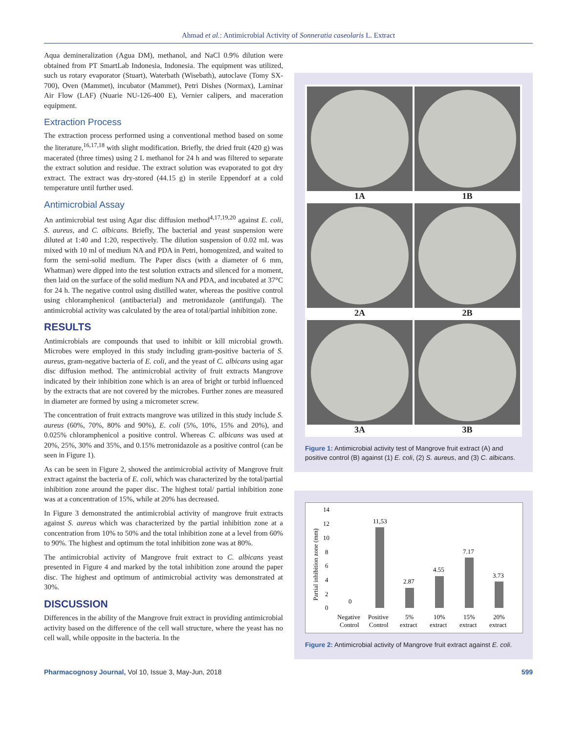Ahmad et al.: Antimicrobial Activity of Sonneratia caseolaris L. Extract
Aqua demineralization (Agua DM), methanol, and NaCl 0.9% dilution were obtained from PT SmartLab Indonesia, Indonesia. The equipment was utilized, such us rotary evaporator (Stuart), Waterbath (Wisebath), autoclave (Tomy SX-700), Oven (Mammet), incubator (Mammet), Petri Dishes (Normax), Laminar Air Flow (LAF) (Nuarie NU-126-400 E), Vernier calipers, and maceration equipment.
Extraction Process
The extraction process performed using a conventional method based on some the literature,<sup>16,17,18</sup> with slight modification. Briefly, the dried fruit (420 g) was macerated (three times) using 2 L methanol for 24 h and was filtered to separate the extract solution and residue. The extract solution was evaporated to got dry extract. The extract was dry-stored (44.15 g) in sterile Eppendorf at a cold temperature until further used.
Antimicrobial Assay
An antimicrobial test using Agar disc diffusion method<sup>4,17,19,20</sup> against E. coli, S. aureus, and C. albicans. Briefly, The bacterial and yeast suspension were diluted at 1:40 and 1:20, respectively. The dilution suspension of 0.02 mL was mixed with 10 ml of medium NA and PDA in Petri, homogenized, and waited to form the semi-solid medium. The Paper discs (with a diameter of 6 mm, Whatman) were dipped into the test solution extracts and silenced for a moment, then laid on the surface of the solid medium NA and PDA, and incubated at 37°C for 24 h. The negative control using distilled water, whereas the positive control using chloramphenicol (antibacterial) and metronidazole (antifungal). The antimicrobial activity was calculated by the area of total/partial inhibition zone.
RESULTS
Antimicrobials are compounds that used to inhibit or kill microbial growth. Microbes were employed in this study including gram-positive bacteria of S. aureus, gram-negative bacteria of E. coli, and the yeast of C. albicans using agar disc diffusion method. The antimicrobial activity of fruit extracts Mangrove indicated by their inhibition zone which is an area of bright or turbid influenced by the extracts that are not covered by the microbes. Further zones are measured in diameter are formed by using a micrometer screw.
The concentration of fruit extracts mangrove was utilized in this study include S. aureus (60%, 70%, 80% and 90%), E. coli (5%, 10%, 15% and 20%), and 0.025% chloramphenicol a positive control. Whereas C. albicans was used at 20%, 25%, 30% and 35%, and 0.15% metronidazole as a positive control (can be seen in Figure 1).
As can be seen in Figure 2, showed the antimicrobial activity of Mangrove fruit extract against the bacteria of E. coli, which was characterized by the total/partial inhibition zone around the paper disc. The highest total/ partial inhibition zone was at a concentration of 15%, while at 20% has decreased.
In Figure 3 demonstrated the antimicrobial activity of mangrove fruit extracts against S. aureus which was characterized by the partial inhibition zone at a concentration from 10% to 50% and the total inhibition zone at a level from 60% to 90%. The highest and optimum the total inhibition zone was at 80%.
The antimicrobial activity of Mangrove fruit extract to C. albicans yeast presented in Figure 4 and marked by the total inhibition zone around the paper disc. The highest and optimum of antimicrobial activity was demonstrated at 30%.
DISCUSSION
Differences in the ability of the Mangrove fruit extract in providing antimicrobial activity based on the difference of the cell wall structure, where the yeast has no cell wall, while opposite in the bacteria. In the
1A
1B
2A
2B
3A
3B
Figure 1: Antimicrobial activity test of Mangrove fruit extract (A) and positive control (B) against (1) E. coli, (2) S. aureus, and (3) C. albicans.
14
12
10
8
6
4
2
0
Partial inhibition zone (mm)
0
11,53
2.87
4.55
7.17
3.73
Negative
Control
Positive
Control
5%
extract
10%
extract
15%
extract
20%
extract
Figure 2: Antimicrobial activity of Mangrove fruit extract against E. coli.
Pharmacognosy Journal, Vol 10, Issue 3, May-Jun, 2018 599